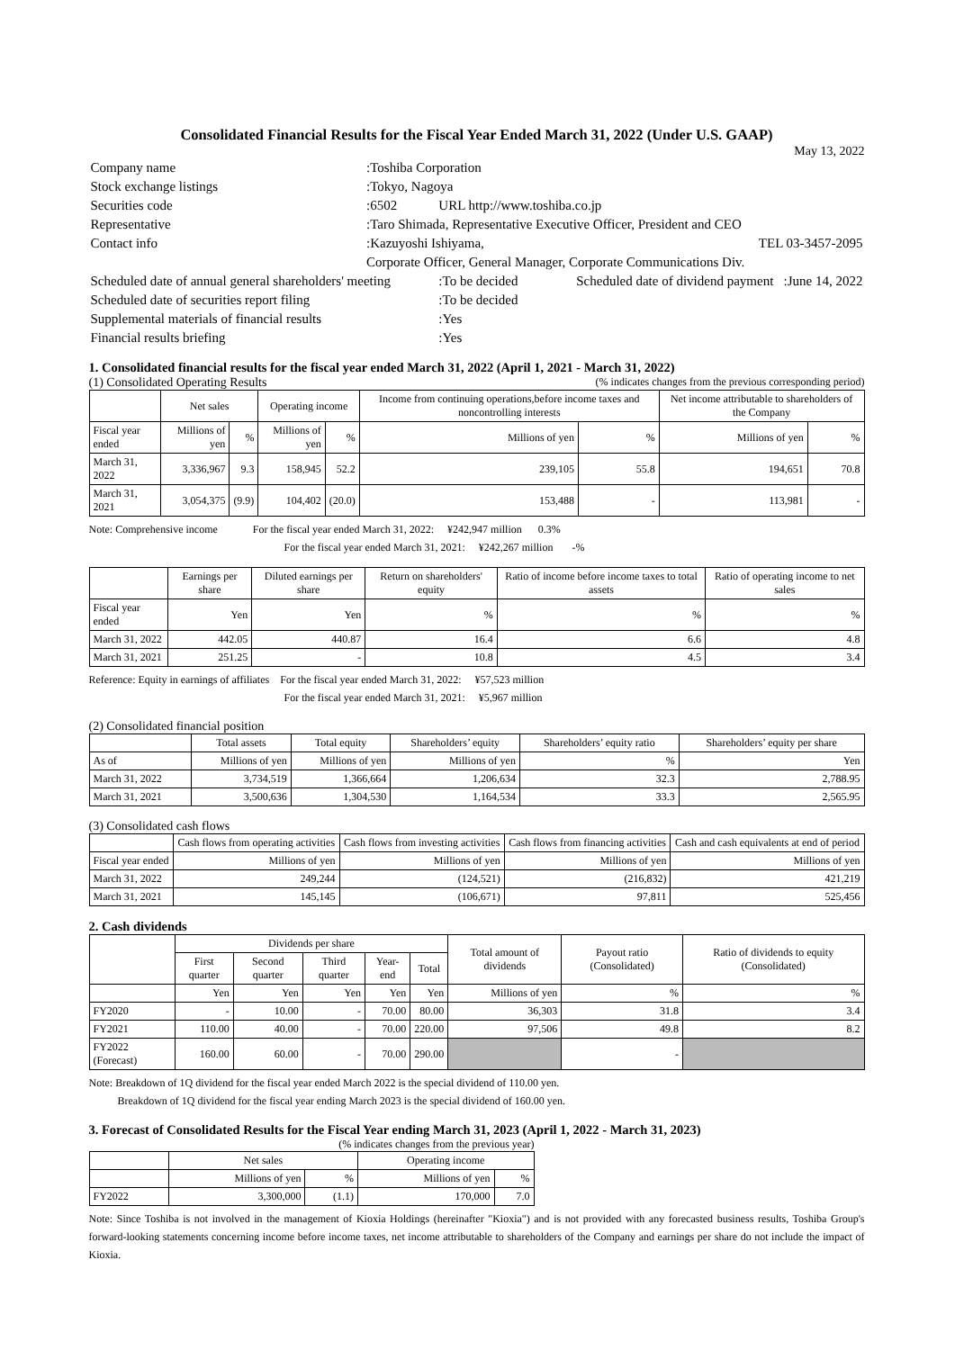Consolidated Financial Results for the Fiscal Year Ended March 31, 2022 (Under U.S. GAAP)
May 13, 2022
| Company name | :Toshiba Corporation | | |
| Stock exchange listings | :Tokyo, Nagoya | | |
| Securities code | :6502 | URL http://www.toshiba.co.jp | |
| Representative | :Taro Shimada, Representative Executive Officer, President and CEO | | |
| Contact info | :Kazuyoshi Ishiyama, | | TEL 03-3457-2095 |
| | Corporate Officer, General Manager, Corporate Communications Div. | | |
| Scheduled date of annual general shareholders' meeting | | :To be decided | Scheduled date of dividend payment :June 14, 2022 |
| Scheduled date of securities report filing | | :To be decided | |
| Supplemental materials of financial results | | :Yes | |
| Financial results briefing | | :Yes | |
1. Consolidated financial results for the fiscal year ended March 31, 2022 (April 1, 2021 - March 31, 2022)
(1) Consolidated Operating Results (% indicates changes from the previous corresponding period)
| | Net sales | | Operating income | | Income from continuing operations,before income taxes and noncontrolling interests | | Net income attributable to shareholders of the Company | |
| --- | --- | --- | --- | --- | --- | --- | --- | --- |
| Fiscal year ended | Millions of yen | % | Millions of yen | % | Millions of yen | % | Millions of yen | % |
| March 31, 2022 | 3,336,967 | 9.3 | 158,945 | 52.2 | 239,105 | 55.8 | 194,651 | 70.8 |
| March 31, 2021 | 3,054,375 | (9.9) | 104,402 | (20.0) | 153,488 | - | 113,981 | - |
Note: Comprehensive income For the fiscal year ended March 31, 2022: ¥242,947 million 0.3%
For the fiscal year ended March 31, 2021: ¥242,267 million -%
| | Earnings per share | Diluted earnings per share | Return on shareholders' equity | Ratio of income before income taxes to total assets | Ratio of operating income to net sales |
| --- | --- | --- | --- | --- | --- |
| Fiscal year ended | Yen | Yen | % | % | % |
| March 31, 2022 | 442.05 | 440.87 | 16.4 | 6.6 | 4.8 |
| March 31, 2021 | 251.25 | - | 10.8 | 4.5 | 3.4 |
Reference: Equity in earnings of affiliates For the fiscal year ended March 31, 2022: ¥57,523 million
For the fiscal year ended March 31, 2021: ¥5,967 million
(2) Consolidated financial position
| | Total assets | Total equity | Shareholders’ equity | Shareholders’ equity ratio | Shareholders’ equity per share |
| --- | --- | --- | --- | --- | --- |
| As of | Millions of yen | Millions of yen | Millions of yen | % | Yen |
| March 31, 2022 | 3,734,519 | 1,366,664 | 1,206,634 | 32.3 | 2,788.95 |
| March 31, 2021 | 3,500,636 | 1,304,530 | 1,164,534 | 33.3 | 2,565.95 |
(3) Consolidated cash flows
| | Cash flows from operating activities | Cash flows from investing activities | Cash flows from financing activities | Cash and cash equivalents at end of period |
| --- | --- | --- | --- | --- |
| Fiscal year ended | Millions of yen | Millions of yen | Millions of yen | Millions of yen |
| March 31, 2022 | 249,244 | (124,521) | (216,832) | 421,219 |
| March 31, 2021 | 145,145 | (106,671) | 97,811 | 525,456 |
2. Cash dividends
| | Dividends per share | | | | | Total amount of dividends | Payout ratio (Consolidated) | Ratio of dividends to equity (Consolidated) |
| --- | --- | --- | --- | --- | --- | --- | --- | --- |
| | First quarter | Second quarter | Third quarter | Year-end | Total | | | |
| | Yen | Yen | Yen | Yen | Yen | Millions of yen | % | % |
| FY2020 | - | 10.00 | - | 70.00 | 80.00 | 36,303 | 31.8 | 3.4 |
| FY2021 | 110.00 | 40.00 | - | 70.00 | 220.00 | 97,506 | 49.8 | 8.2 |
| FY2022 (Forecast) | 160.00 | 60.00 | - | 70.00 | 290.00 | | - | |
Note: Breakdown of 1Q dividend for the fiscal year ended March 2022 is the special dividend of 110.00 yen.
Breakdown of 1Q dividend for the fiscal year ending March 2023 is the special dividend of 160.00 yen.
3. Forecast of Consolidated Results for the Fiscal Year ending March 31, 2023 (April 1, 2022 - March 31, 2023)
(% indicates changes from the previous year)
| | Net sales | | Operating income | |
| --- | --- | --- | --- | --- |
| | Millions of yen | % | Millions of yen | % |
| FY2022 | 3,300,000 | (1.1) | 170,000 | 7.0 |
Note: Since Toshiba is not involved in the management of Kioxia Holdings (hereinafter "Kioxia") and is not provided with any forecasted business results, Toshiba Group's forward-looking statements concerning income before income taxes, net income attributable to shareholders of the Company and earnings per share do not include the impact of Kioxia.